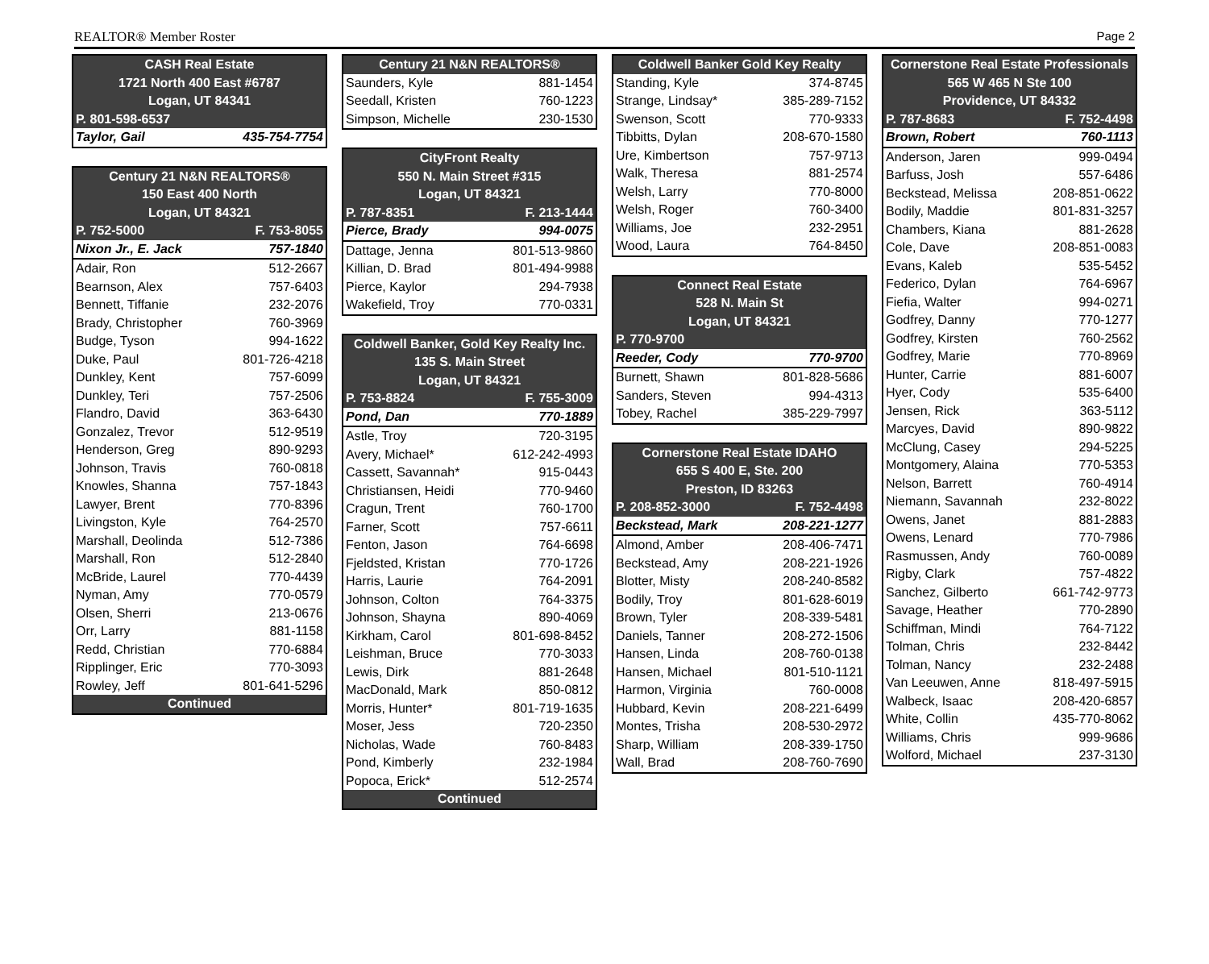REALTOR® Member Roster Page 2
| CASH Real Estate | |
| --- | --- |
| 1721 North 400 East #6787 | |
| Logan, UT 84341 | |
| P. 801-598-6537 | |
| Taylor, Gail | 435-754-7754 |
| Century 21 N&N REALTORS® | |
| --- | --- |
| 150 East 400 North | |
| Logan, UT 84321 | |
| P. 752-5000 | F. 753-8055 |
| Nixon Jr., E. Jack | 757-1840 |
| Adair, Ron | 512-2667 |
| Bearnson, Alex | 757-6403 |
| Bennett, Tiffanie | 232-2076 |
| Brady, Christopher | 760-3969 |
| Budge, Tyson | 994-1622 |
| Duke, Paul | 801-726-4218 |
| Dunkley, Kent | 757-6099 |
| Dunkley, Teri | 757-2506 |
| Flandro, David | 363-6430 |
| Gonzalez, Trevor | 512-9519 |
| Henderson, Greg | 890-9293 |
| Johnson, Travis | 760-0818 |
| Knowles, Shanna | 757-1843 |
| Lawyer, Brent | 770-8396 |
| Livingston, Kyle | 764-2570 |
| Marshall, Deolinda | 512-7386 |
| Marshall, Ron | 512-2840 |
| McBride, Laurel | 770-4439 |
| Nyman, Amy | 770-0579 |
| Olsen, Sherri | 213-0676 |
| Orr, Larry | 881-1158 |
| Redd, Christian | 770-6884 |
| Ripplinger, Eric | 770-3093 |
| Rowley, Jeff | 801-641-5296 |
| Continued | |
| Century 21 N&N REALTORS® | |
| --- | --- |
| Saunders, Kyle | 881-1454 |
| Seedall, Kristen | 760-1223 |
| Simpson, Michelle | 230-1530 |
| CityFront Realty | |
| --- | --- |
| 550 N. Main Street #315 | |
| Logan, UT 84321 | |
| P. 787-8351 | F. 213-1444 |
| Pierce, Brady | 994-0075 |
| Dattage, Jenna | 801-513-9860 |
| Killian, D. Brad | 801-494-9988 |
| Pierce, Kaylor | 294-7938 |
| Wakefield, Troy | 770-0331 |
| Coldwell Banker, Gold Key Realty Inc. | |
| --- | --- |
| 135 S. Main Street | |
| Logan, UT 84321 | |
| P. 753-8824 | F. 755-3009 |
| Pond, Dan | 770-1889 |
| Astle, Troy | 720-3195 |
| Avery, Michael* | 612-242-4993 |
| Cassett, Savannah* | 915-0443 |
| Christiansen, Heidi | 770-9460 |
| Cragun, Trent | 760-1700 |
| Farner, Scott | 757-6611 |
| Fenton, Jason | 764-6698 |
| Fjeldsted, Kristan | 770-1726 |
| Harris, Laurie | 764-2091 |
| Johnson, Colton | 764-3375 |
| Johnson, Shayna | 890-4069 |
| Kirkham, Carol | 801-698-8452 |
| Leishman, Bruce | 770-3033 |
| Lewis, Dirk | 881-2648 |
| MacDonald, Mark | 850-0812 |
| Morris, Hunter* | 801-719-1635 |
| Moser, Jess | 720-2350 |
| Nicholas, Wade | 760-8483 |
| Pond, Kimberly | 232-1984 |
| Popoca, Erick* | 512-2574 |
| Continued | |
| Coldwell Banker Gold Key Realty | |
| --- | --- |
| Standing, Kyle | 374-8745 |
| Strange, Lindsay* | 385-289-7152 |
| Swenson, Scott | 770-9333 |
| Tibbitts, Dylan | 208-670-1580 |
| Ure, Kimbertson | 757-9713 |
| Walk, Theresa | 881-2574 |
| Welsh, Larry | 770-8000 |
| Welsh, Roger | 760-3400 |
| Williams, Joe | 232-2951 |
| Wood, Laura | 764-8450 |
| Connect Real Estate | |
| --- | --- |
| 528 N. Main St | |
| Logan, UT 84321 | |
| P. 770-9700 | |
| Reeder, Cody | 770-9700 |
| Burnett, Shawn | 801-828-5686 |
| Sanders, Steven | 994-4313 |
| Tobey, Rachel | 385-229-7997 |
| Cornerstone Real Estate IDAHO | |
| --- | --- |
| 655 S 400 E, Ste. 200 | |
| Preston, ID 83263 | |
| P. 208-852-3000 | F. 752-4498 |
| Beckstead, Mark | 208-221-1277 |
| Almond, Amber | 208-406-7471 |
| Beckstead, Amy | 208-221-1926 |
| Blotter, Misty | 208-240-8582 |
| Bodily, Troy | 801-628-6019 |
| Brown, Tyler | 208-339-5481 |
| Daniels, Tanner | 208-272-1506 |
| Hansen, Linda | 208-760-0138 |
| Hansen, Michael | 801-510-1121 |
| Harmon, Virginia | 760-0008 |
| Hubbard, Kevin | 208-221-6499 |
| Montes, Trisha | 208-530-2972 |
| Sharp, William | 208-339-1750 |
| Wall, Brad | 208-760-7690 |
| Cornerstone Real Estate Professionals | |
| --- | --- |
| 565 W 465 N Ste 100 | |
| Providence, UT 84332 | |
| P. 787-8683 | F. 752-4498 |
| Brown, Robert | 760-1113 |
| Anderson, Jaren | 999-0494 |
| Barfuss, Josh | 557-6486 |
| Beckstead, Melissa | 208-851-0622 |
| Bodily, Maddie | 801-831-3257 |
| Chambers, Kiana | 881-2628 |
| Cole, Dave | 208-851-0083 |
| Evans, Kaleb | 535-5452 |
| Federico, Dylan | 764-6967 |
| Fiefia, Walter | 994-0271 |
| Godfrey, Danny | 770-1277 |
| Godfrey, Kirsten | 760-2562 |
| Godfrey, Marie | 770-8969 |
| Hunter, Carrie | 881-6007 |
| Hyer, Cody | 535-6400 |
| Jensen, Rick | 363-5112 |
| Marcyes, David | 890-9822 |
| McClung, Casey | 294-5225 |
| Montgomery, Alaina | 770-5353 |
| Nelson, Barrett | 760-4914 |
| Niemann, Savannah | 232-8022 |
| Owens, Janet | 881-2883 |
| Owens, Lenard | 770-7986 |
| Rasmussen, Andy | 760-0089 |
| Rigby, Clark | 757-4822 |
| Sanchez, Gilberto | 661-742-9773 |
| Savage, Heather | 770-2890 |
| Schiffman, Mindi | 764-7122 |
| Tolman, Chris | 232-8442 |
| Tolman, Nancy | 232-2488 |
| Van Leeuwen, Anne | 818-497-5915 |
| Walbeck, Isaac | 208-420-6857 |
| White, Collin | 435-770-8062 |
| Williams, Chris | 999-9686 |
| Wolford, Michael | 237-3130 |